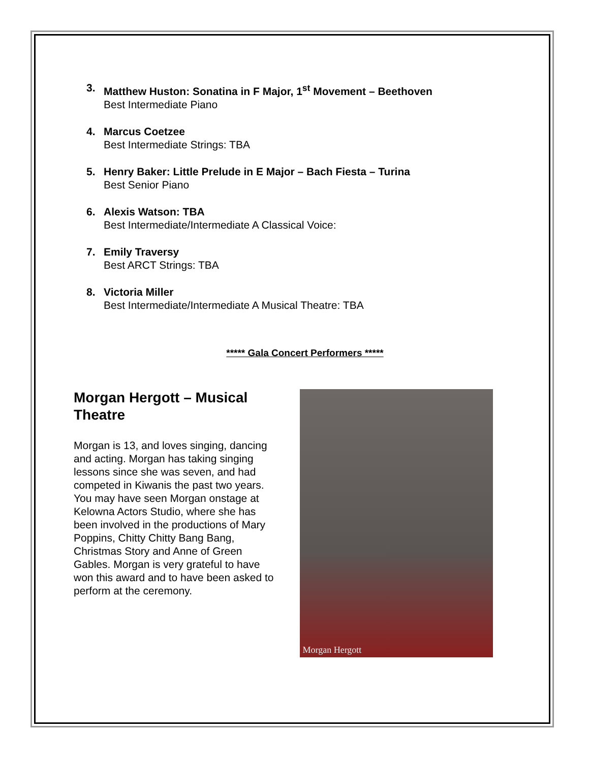3. Matthew Huston: Sonatina in F Major, 1<sup>st</sup> Movement – Beethoven
Best Intermediate Piano
4. Marcus Coetzee
Best Intermediate Strings: TBA
5. Henry Baker: Little Prelude in E Major – Bach Fiesta – Turina
Best Senior Piano
6. Alexis Watson: TBA
Best Intermediate/Intermediate A Classical Voice:
7. Emily Traversy
Best ARCT Strings: TBA
8. Victoria Miller
Best Intermediate/Intermediate A Musical Theatre: TBA
***** Gala Concert Performers *****
Morgan Hergott – Musical Theatre
Morgan is 13, and loves singing, dancing and acting. Morgan has taking singing lessons since she was seven, and had competed in Kiwanis the past two years. You may have seen Morgan onstage at Kelowna Actors Studio, where she has been involved in the productions of Mary Poppins, Chitty Chitty Bang Bang, Christmas Story and Anne of Green Gables. Morgan is very grateful to have won this award and to have been asked to perform at the ceremony.
Morgan Hergott